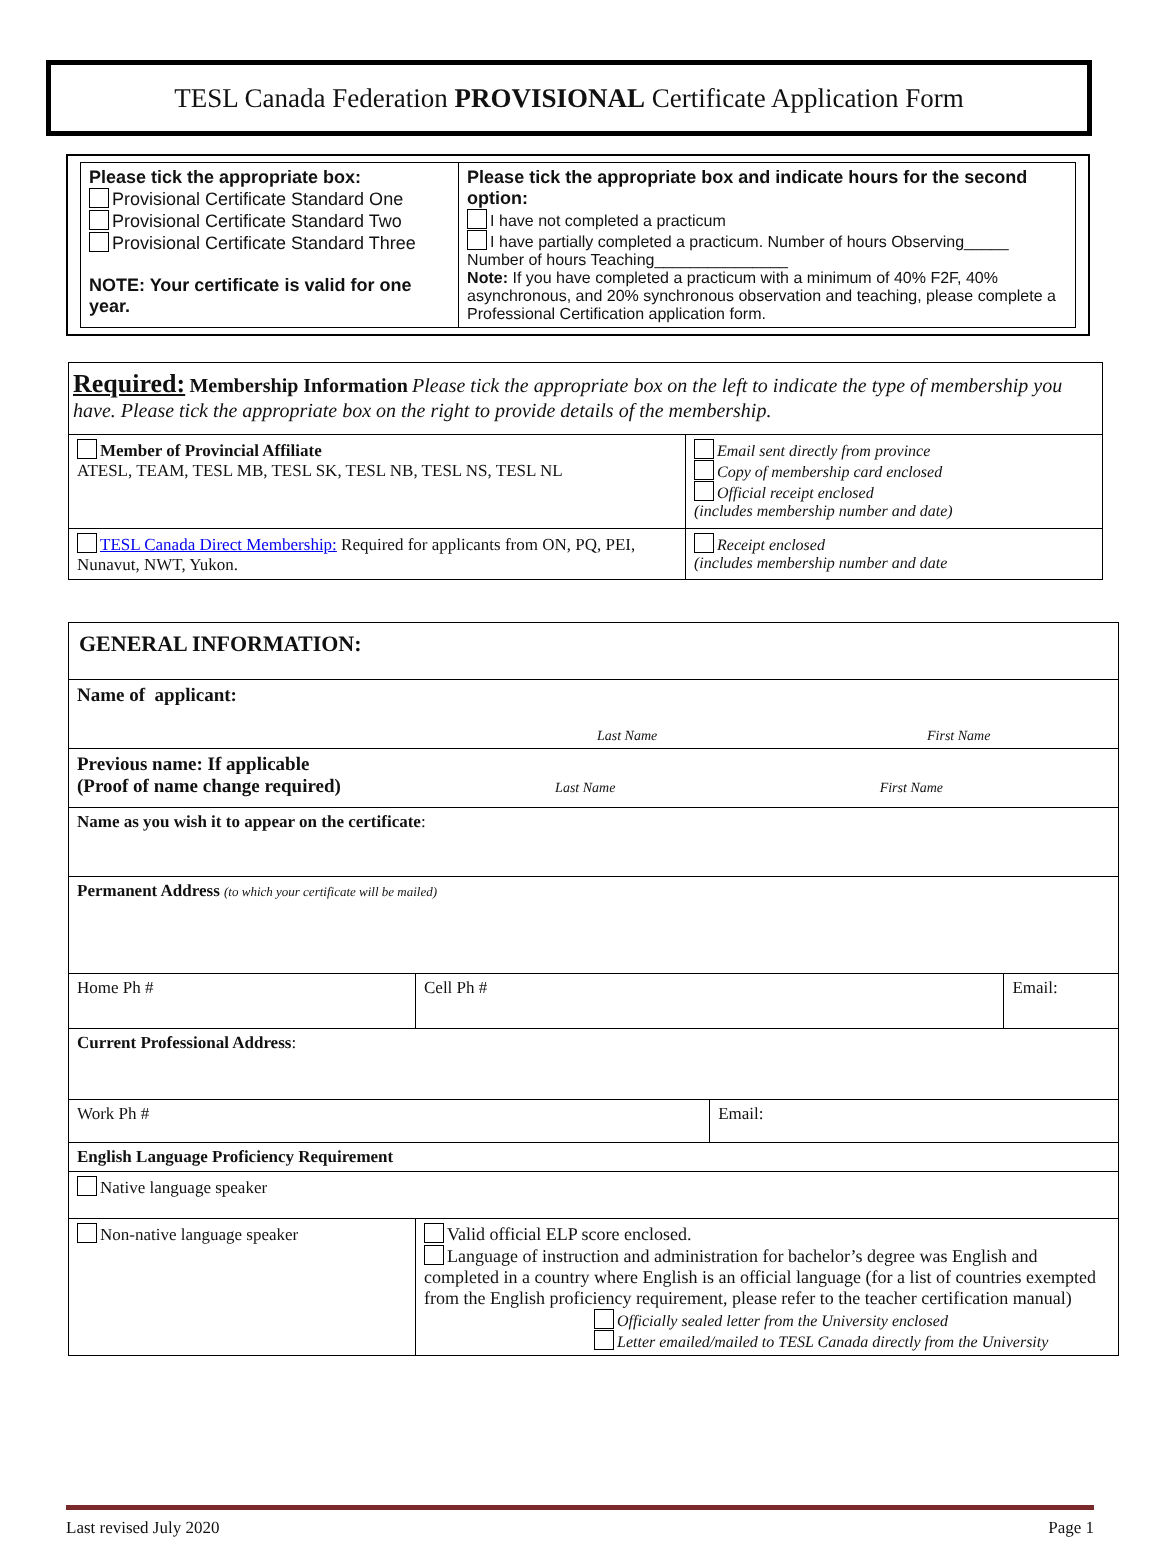TESL Canada Federation PROVISIONAL Certificate Application Form
| Please tick the appropriate box: Provisional Certificate Standard One Provisional Certificate Standard Two Provisional Certificate Standard Three NOTE: Your certificate is valid for one year. | Please tick the appropriate box and indicate hours for the second option: I have not completed a practicum I have partially completed a practicum. Number of hours Observing_____ Number of hours Teaching_______________ Note: If you have completed a practicum with a minimum of 40% F2F, 40% asynchronous, and 20% synchronous observation and teaching, please complete a Professional Certification application form. |
| Required: Membership Information Please tick the appropriate box on the left to indicate the type of membership you have. Please tick the appropriate box on the right to provide details of the membership. | |
| Member of Provincial Affiliate ATESL, TEAM, TESL MB, TESL SK, TESL NB, TESL NS, TESL NL | Email sent directly from province Copy of membership card enclosed Official receipt enclosed (includes membership number and date) |
| TESL Canada Direct Membership: Required for applicants from ON, PQ, PEI, Nunavut, NWT, Yukon. | Receipt enclosed (includes membership number and date |
| GENERAL INFORMATION: | | | |
| Name of applicant: Last Name First Name | | | |
| Previous name: If applicable (Proof of name change required) Last Name First Name | | | |
| Name as you wish it to appear on the certificate : | | | |
| Permanent Address (to which your certificate will be mailed) | | | |
| Home Ph # | Cell Ph # | | Email: |
| Current Professional Address : | | | |
| Work Ph # | | Email: | |
| English Language Proficiency Requirement | | | |
| Native language speaker | | | |
| Non-native language speaker | Valid official ELP score enclosed. Language of instruction and administration for bachelor’s degree was English and completed in a country where English is an official language (for a list of countries exempted from the English proficiency requirement, please refer to the teacher certification manual) Officially sealed letter from the University enclosed Letter emailed/mailed to TESL Canada directly from the University | | |
Last revised July 2020 Page 1